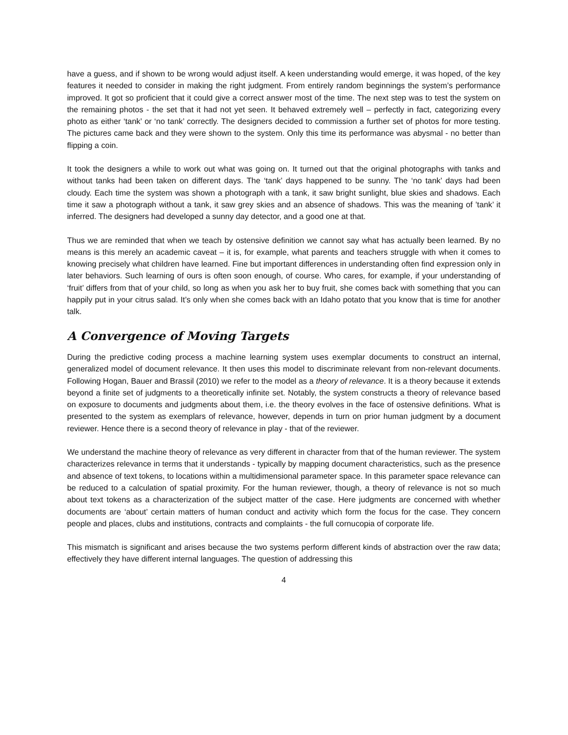have a guess, and if shown to be wrong would adjust itself. A keen understanding would emerge, it was hoped, of the key features it needed to consider in making the right judgment. From entirely random beginnings the system’s performance improved. It got so proficient that it could give a correct answer most of the time. The next step was to test the system on the remaining photos - the set that it had not yet seen. It behaved extremely well – perfectly in fact, categorizing every photo as either ‘tank’ or ‘no tank’ correctly. The designers decided to commission a further set of photos for more testing. The pictures came back and they were shown to the system. Only this time its performance was abysmal - no better than flipping a coin.
It took the designers a while to work out what was going on. It turned out that the original photographs with tanks and without tanks had been taken on different days. The ‘tank’ days happened to be sunny. The ‘no tank’ days had been cloudy. Each time the system was shown a photograph with a tank, it saw bright sunlight, blue skies and shadows. Each time it saw a photograph without a tank, it saw grey skies and an absence of shadows. This was the meaning of ’tank’ it inferred. The designers had developed a sunny day detector, and a good one at that.
Thus we are reminded that when we teach by ostensive definition we cannot say what has actually been learned. By no means is this merely an academic caveat – it is, for example, what parents and teachers struggle with when it comes to knowing precisely what children have learned. Fine but important differences in understanding often find expression only in later behaviors. Such learning of ours is often soon enough, of course. Who cares, for example, if your understanding of ‘fruit’ differs from that of your child, so long as when you ask her to buy fruit, she comes back with something that you can happily put in your citrus salad. It’s only when she comes back with an Idaho potato that you know that is time for another talk.
A Convergence of Moving Targets
During the predictive coding process a machine learning system uses exemplar documents to construct an internal, generalized model of document relevance. It then uses this model to discriminate relevant from non-relevant documents. Following Hogan, Bauer and Brassil (2010) we refer to the model as a theory of relevance. It is a theory because it extends beyond a finite set of judgments to a theoretically infinite set. Notably, the system constructs a theory of relevance based on exposure to documents and judgments about them, i.e. the theory evolves in the face of ostensive definitions. What is presented to the system as exemplars of relevance, however, depends in turn on prior human judgment by a document reviewer. Hence there is a second theory of relevance in play - that of the reviewer.
We understand the machine theory of relevance as very different in character from that of the human reviewer. The system characterizes relevance in terms that it understands - typically by mapping document characteristics, such as the presence and absence of text tokens, to locations within a multidimensional parameter space. In this parameter space relevance can be reduced to a calculation of spatial proximity. For the human reviewer, though, a theory of relevance is not so much about text tokens as a characterization of the subject matter of the case. Here judgments are concerned with whether documents are ‘about’ certain matters of human conduct and activity which form the focus for the case. They concern people and places, clubs and institutions, contracts and complaints - the full cornucopia of corporate life.
This mismatch is significant and arises because the two systems perform different kinds of abstraction over the raw data; effectively they have different internal languages. The question of addressing this
4